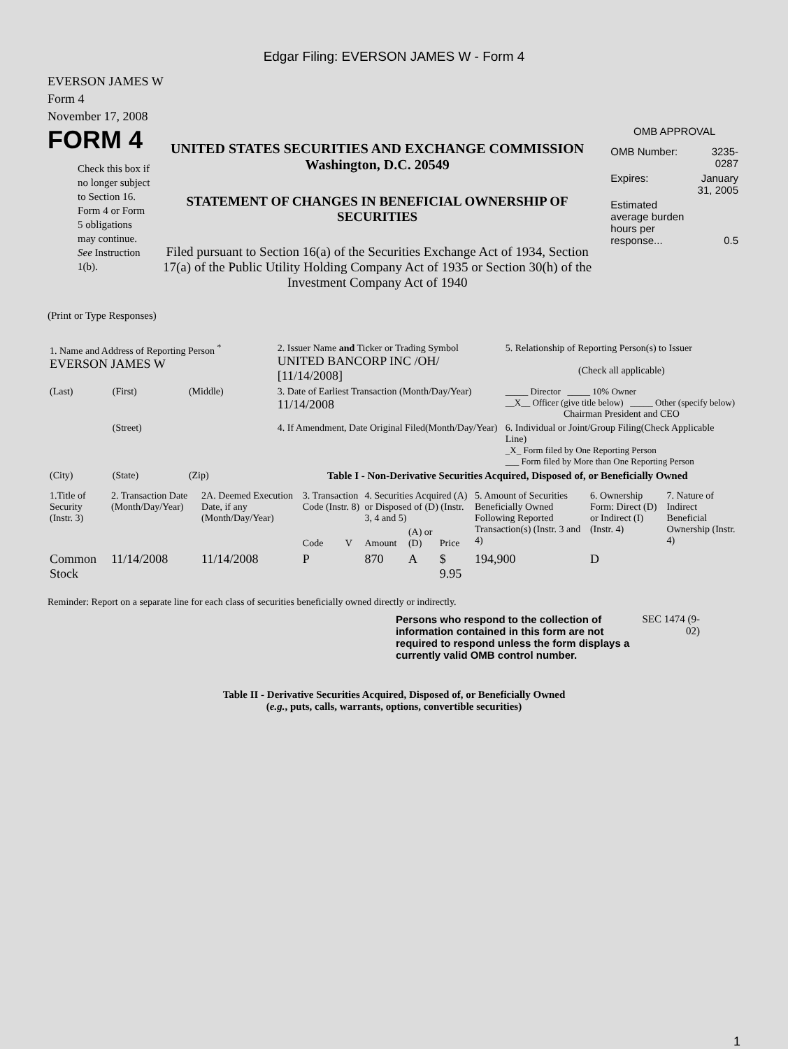Edgar Filing: EVERSON JAMES W - Form 4
EVERSON JAMES W
Form 4
November 17, 2008
FORM 4
Check this box if no longer subject to Section 16. Form 4 or Form 5 obligations may continue. See Instruction 1(b).
UNITED STATES SECURITIES AND EXCHANGE COMMISSION
Washington, D.C. 20549
STATEMENT OF CHANGES IN BENEFICIAL OWNERSHIP OF SECURITIES
Filed pursuant to Section 16(a) of the Securities Exchange Act of 1934, Section 17(a) of the Public Utility Holding Company Act of 1935 or Section 30(h) of the Investment Company Act of 1940
OMB APPROVAL
| OMB Number: | 3235-0287 |
| Expires: | January 31, 2005 |
| Estimated average burden hours per response... | 0.5 |
(Print or Type Responses)
| 1. Name and Address of Reporting Person <sup>*</sup> EVERSON JAMES W | | | 2. Issuer Name and Ticker or Trading Symbol UNITED BANCORP INC /OH/ [11/14/2008] | 5. Relationship of Reporting Person(s) to Issuer (Check all applicable) |
| (Last) | (First) | (Middle) | 3. Date of Earliest Transaction (Month/Day/Year) 11/14/2008 | _____ Director _____ 10% Owner __X__ Officer (give title below) _____ Other (specify below) Chairman President and CEO |
| | (Street) | | 4. If Amendment, Date Original Filed(Month/Day/Year) | 6. Individual or Joint/Group Filing(Check Applicable Line) _X_ Form filed by One Reporting Person ___ Form filed by More than One Reporting Person |
| (City) | (State) | (Zip) | Table I - Non-Derivative Securities Acquired, Disposed of, or Beneficially Owned | |
| 1.Title of Security (Instr. 3) | 2. Transaction Date (Month/Day/Year) | 2A. Deemed Execution Date, if any (Month/Day/Year) | 3. Transaction Code (Instr. 8) | | 4. Securities Acquired (A) or Disposed of (D) (Instr. 3, 4 and 5) | | | 5. Amount of Securities Beneficially Owned Following Reported Transaction(s) (Instr. 3 and 4) | 6. Ownership Form: Direct (D) or Indirect (I) (Instr. 4) | 7. Nature of Indirect Beneficial Ownership (Instr. 4) |
| --- | --- | --- | --- | --- | --- | --- | --- | --- | --- | --- |
| | | | Code | V | Amount | (A) or (D) | Price | | | |
| Common Stock | 11/14/2008 | 11/14/2008 | P | | 870 | A | $ 9.95 | 194,900 | D | |
Reminder: Report on a separate line for each class of securities beneficially owned directly or indirectly.
Persons who respond to the collection of information contained in this form are not required to respond unless the form displays a currently valid OMB control number.
SEC 1474 (9-02)
Table II - Derivative Securities Acquired, Disposed of, or Beneficially Owned
(e.g., puts, calls, warrants, options, convertible securities)
1